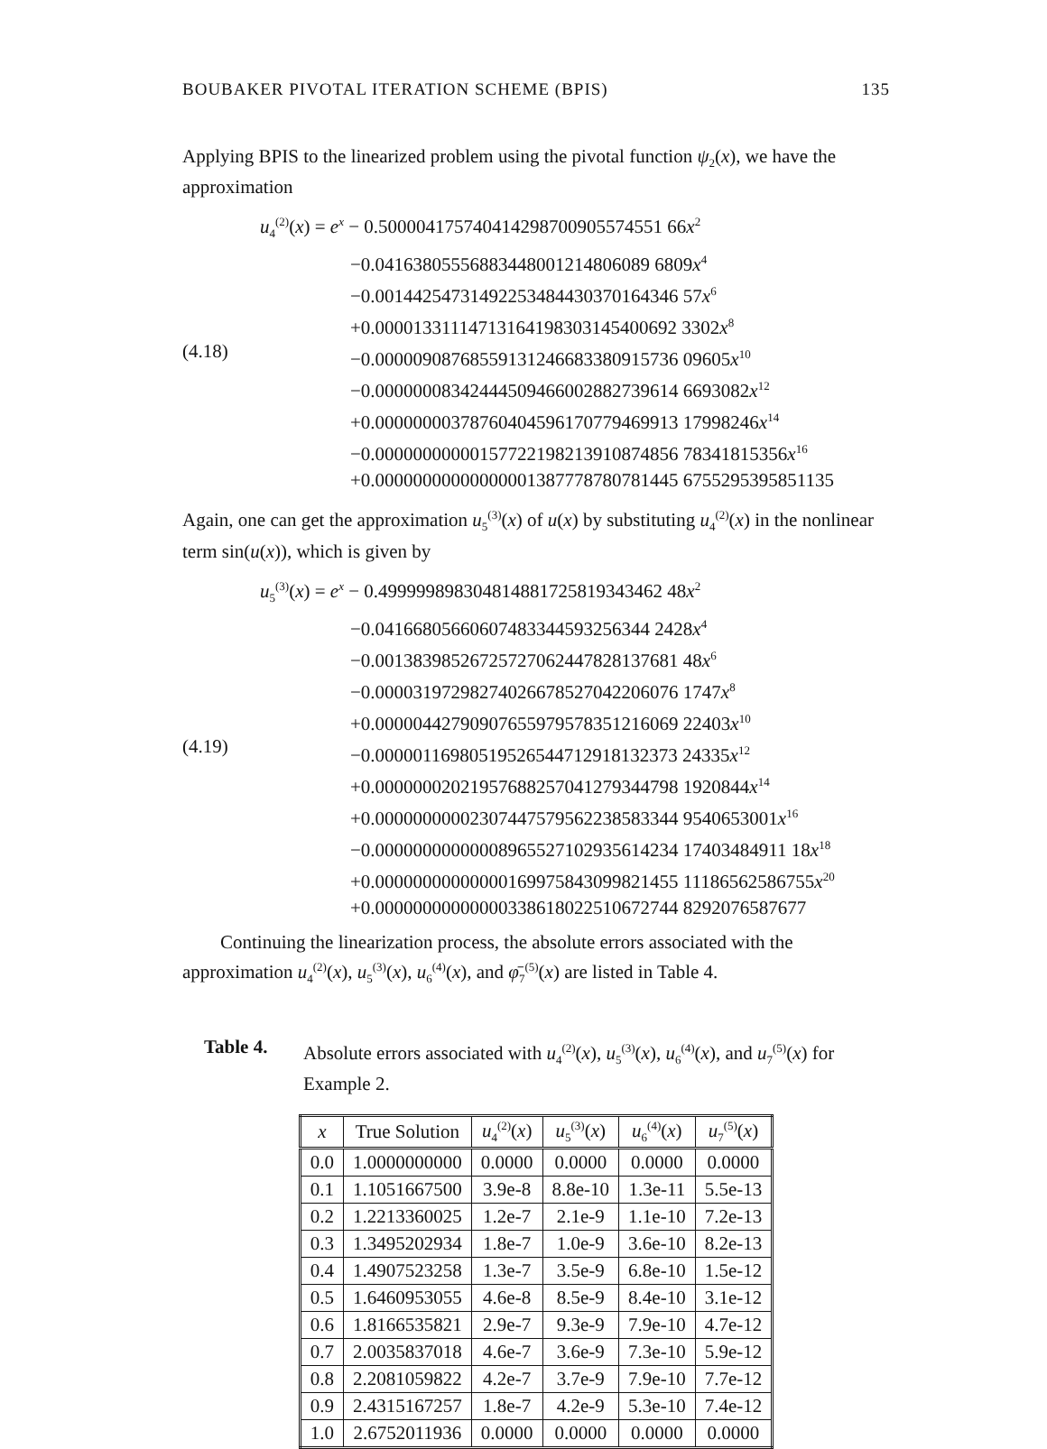BOUBAKER PIVOTAL ITERATION SCHEME (BPIS) 135
Applying BPIS to the linearized problem using the pivotal function ψ<sub>2</sub>(x), we have the approximation
(4.18)
u<sub>4</sub><sup>(2)</sup>(x) = e<sup>x</sup> − 0.500004175740414298700905574551 66x<sup>2</sup>
−0.04163805556883448001214806089 6809x<sup>4</sup>
−0.00144254731492253484430370164346 57x<sup>6</sup>
+0.00001331114713164198303145400692 3302x<sup>8</sup>
−0.00000908768559131246683380915736 09605x<sup>10</sup>
−0.00000008342444509466002882739614 6693082x<sup>12</sup>
+0.00000000378760404596170779469913 17998246x<sup>14</sup>
−0.00000000000157722198213910874856 78341815356x<sup>16</sup>
+0.00000000000000001387778780781445 6755295395851135
Again, one can get the approximation u<sub>5</sub><sup>(3)</sup>(x) of u(x) by substituting u<sub>4</sub><sup>(2)</sup>(x) in the nonlinear term sin(u(x)), which is given by
(4.19)
u<sub>5</sub><sup>(3)</sup>(x) = e<sup>x</sup> − 0.499999898304814881725819343462 48x<sup>2</sup>
−0.04166805660607483344593256344 2428x<sup>4</sup>
−0.00138398526725727062447828137681 48x<sup>6</sup>
−0.00003197298274026678527042206076 1747x<sup>8</sup>
+0.00000442790907655979578351216069 22403x<sup>10</sup>
−0.00000116980519526544712918132373 24335x<sup>12</sup>
+0.00000002021957688257041279344798 1920844x<sup>14</sup>
+0.00000000002307447579562238583344 9540653001x<sup>16</sup>
−0.00000000000008965527102935614234 17403484911 18x<sup>18</sup>
+0.00000000000000169975843099821455 11186562586755x<sup>20</sup>
+0.00000000000000338618022510672744 8292076587677
Continuing the linearization process, the absolute errors associated with the approximation u<sub>4</sub><sup>(2)</sup>(x), u<sub>5</sub><sup>(3)</sup>(x), u<sub>6</sub><sup>(4)</sup>(x), and φ̄<sub>7</sub><sup>(5)</sup>(x) are listed in Table 4.
Table 4.
Absolute errors associated with u<sub>4</sub><sup>(2)</sup>(x), u<sub>5</sub><sup>(3)</sup>(x), u<sub>6</sub><sup>(4)</sup>(x), and u<sub>7</sub><sup>(5)</sup>(x) for Example 2.
| x | True Solution | u<sub>4</sub><sup>(2)</sup>( x ) | u<sub>5</sub><sup>(3)</sup>( x ) | u<sub>6</sub><sup>(4)</sup>( x ) | u<sub>7</sub><sup>(5)</sup>( x ) |
| --- | --- | --- | --- | --- | --- |
| 0.0 | 1.0000000000 | 0.0000 | 0.0000 | 0.0000 | 0.0000 |
| 0.1 | 1.1051667500 | 3.9e-8 | 8.8e-10 | 1.3e-11 | 5.5e-13 |
| 0.2 | 1.2213360025 | 1.2e-7 | 2.1e-9 | 1.1e-10 | 7.2e-13 |
| 0.3 | 1.3495202934 | 1.8e-7 | 1.0e-9 | 3.6e-10 | 8.2e-13 |
| 0.4 | 1.4907523258 | 1.3e-7 | 3.5e-9 | 6.8e-10 | 1.5e-12 |
| 0.5 | 1.6460953055 | 4.6e-8 | 8.5e-9 | 8.4e-10 | 3.1e-12 |
| 0.6 | 1.8166535821 | 2.9e-7 | 9.3e-9 | 7.9e-10 | 4.7e-12 |
| 0.7 | 2.0035837018 | 4.6e-7 | 3.6e-9 | 7.3e-10 | 5.9e-12 |
| 0.8 | 2.2081059822 | 4.2e-7 | 3.7e-9 | 7.9e-10 | 7.7e-12 |
| 0.9 | 2.4315167257 | 1.8e-7 | 4.2e-9 | 5.3e-10 | 7.4e-12 |
| 1.0 | 2.6752011936 | 0.0000 | 0.0000 | 0.0000 | 0.0000 |